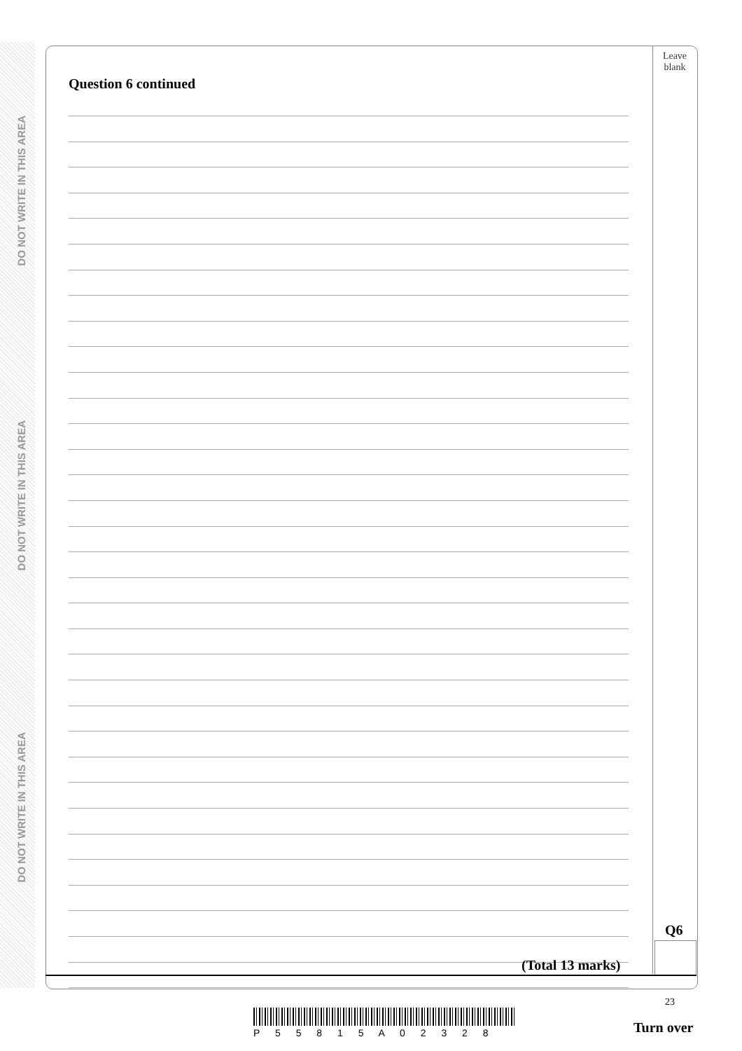DO NOT WRITE IN THIS AREA
DO NOT WRITE IN THIS AREA
DO NOT WRITE IN THIS AREA
Leave
blank
Question 6 continued
Q6
(Total 13 marks)
23
P 5 5 8 1 5 A 0 2 3 2 8 Turn over